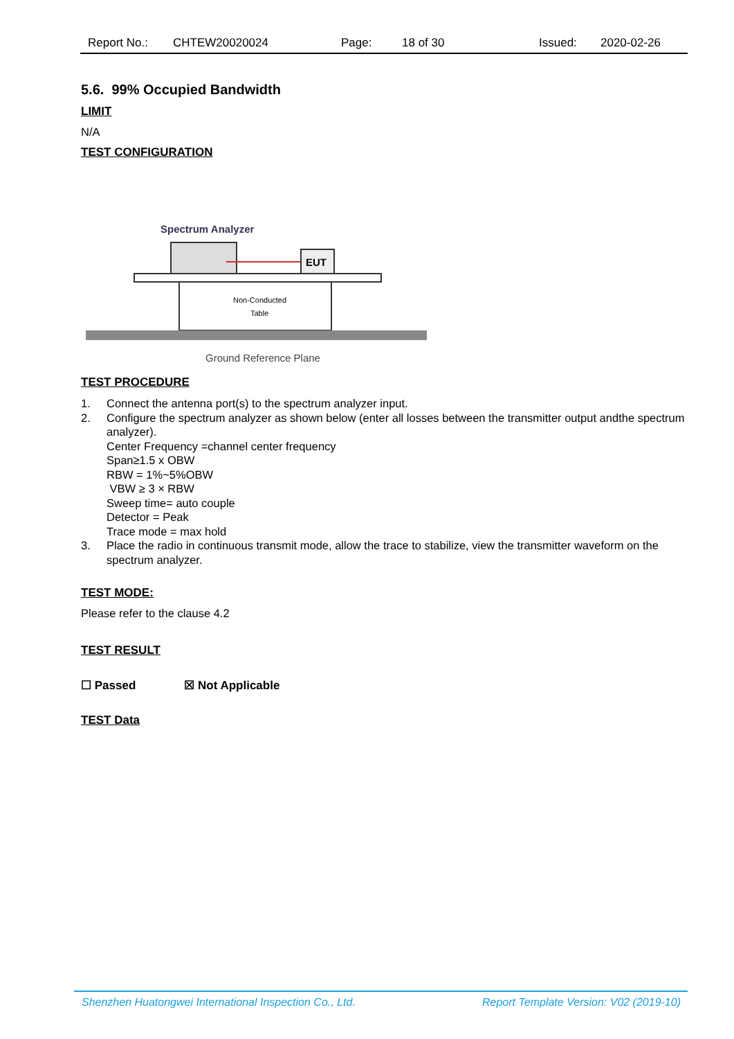Report No.: CHTEW20020024 Page: 18 of 30 Issued: 2020-02-26
5.6. 99% Occupied Bandwidth
LIMIT
N/A
TEST CONFIGURATION
Spectrum Analyzer
EUT
Non-Conducted
Table
Ground Reference Plane
TEST PROCEDURE
1. Connect the antenna port(s) to the spectrum analyzer input.
2. Configure the spectrum analyzer as shown below (enter all losses between the transmitter output andthe spectrum analyzer).
Center Frequency =channel center frequency
Span≥1.5 x OBW
RBW = 1%~5%OBW
VBW ≥ 3 × RBW
Sweep time= auto couple
Detector = Peak
Trace mode = max hold
3. Place the radio in continuous transmit mode, allow the trace to stabilize, view the transmitter waveform on the spectrum analyzer.
TEST MODE:
Please refer to the clause 4.2
TEST RESULT
☐ Passed ☒ Not Applicable
TEST Data
Shenzhen Huatongwei International Inspection Co., Ltd. Report Template Version: V02 (2019-10)